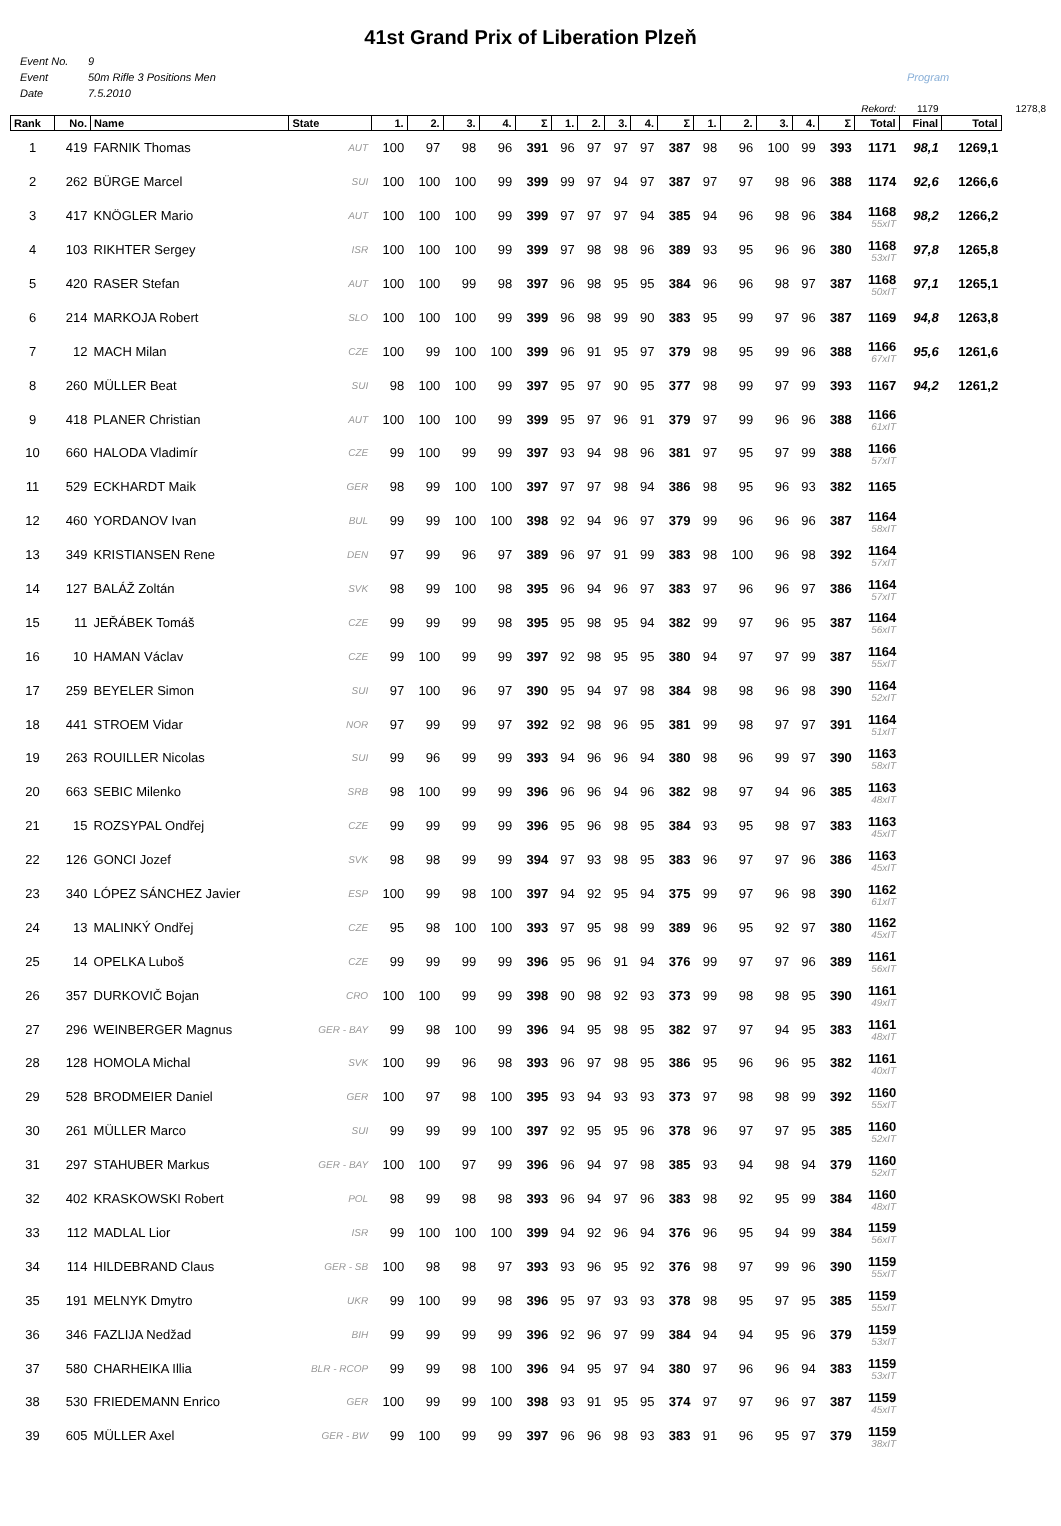41st Grand Prix of Liberation Plzeň
Event No. 9
Event 50m Rifle 3 Positions Men Program
Date 7.5.2010
| | | | | | | | | | | | | | | | | | | Rekord: | | 1179 | | 1278,8 |
| Rank | No. | Name | State | 1. | 2. | 3. | 4. | Σ | 1. | 2. | 3. | 4. | Σ | 1. | 2. | 3. | 4. | Σ | Total | Final | Total | |
| 1 | 419 | FARNIK Thomas | AUT | 100 | 97 | 98 | 96 | 391 | 96 | 97 | 97 | 97 | 387 | 98 | 96 | 100 | 99 | 393 | 1171 | 98,1 | 1269,1 | |
| 2 | 262 | BÜRGE Marcel | SUI | 100 | 100 | 100 | 99 | 399 | 99 | 97 | 94 | 97 | 387 | 97 | 97 | 98 | 96 | 388 | 1174 | 92,6 | 1266,6 | |
| 3 | 417 | KNÖGLER Mario | AUT | 100 | 100 | 100 | 99 | 399 | 97 | 97 | 97 | 94 | 385 | 94 | 96 | 98 | 96 | 384 | 1168 55xIT | 98,2 | 1266,2 | |
| 4 | 103 | RIKHTER Sergey | ISR | 100 | 100 | 100 | 99 | 399 | 97 | 98 | 98 | 96 | 389 | 93 | 95 | 96 | 96 | 380 | 1168 53xIT | 97,8 | 1265,8 | |
| 5 | 420 | RASER Stefan | AUT | 100 | 100 | 99 | 98 | 397 | 96 | 98 | 95 | 95 | 384 | 96 | 96 | 98 | 97 | 387 | 1168 50xIT | 97,1 | 1265,1 | |
| 6 | 214 | MARKOJA Robert | SLO | 100 | 100 | 100 | 99 | 399 | 96 | 98 | 99 | 90 | 383 | 95 | 99 | 97 | 96 | 387 | 1169 | 94,8 | 1263,8 | |
| 7 | 12 | MACH Milan | CZE | 100 | 99 | 100 | 100 | 399 | 96 | 91 | 95 | 97 | 379 | 98 | 95 | 99 | 96 | 388 | 1166 67xIT | 95,6 | 1261,6 | |
| 8 | 260 | MÜLLER Beat | SUI | 98 | 100 | 100 | 99 | 397 | 95 | 97 | 90 | 95 | 377 | 98 | 99 | 97 | 99 | 393 | 1167 | 94,2 | 1261,2 | |
| 9 | 418 | PLANER Christian | AUT | 100 | 100 | 100 | 99 | 399 | 95 | 97 | 96 | 91 | 379 | 97 | 99 | 96 | 96 | 388 | 1166 61xIT | | | |
| 10 | 660 | HALODA Vladimír | CZE | 99 | 100 | 99 | 99 | 397 | 93 | 94 | 98 | 96 | 381 | 97 | 95 | 97 | 99 | 388 | 1166 57xIT | | | |
| 11 | 529 | ECKHARDT Maik | GER | 98 | 99 | 100 | 100 | 397 | 97 | 97 | 98 | 94 | 386 | 98 | 95 | 96 | 93 | 382 | 1165 | | | |
| 12 | 460 | YORDANOV Ivan | BUL | 99 | 99 | 100 | 100 | 398 | 92 | 94 | 96 | 97 | 379 | 99 | 96 | 96 | 96 | 387 | 1164 58xIT | | | |
| 13 | 349 | KRISTIANSEN Rene | DEN | 97 | 99 | 96 | 97 | 389 | 96 | 97 | 91 | 99 | 383 | 98 | 100 | 96 | 98 | 392 | 1164 57xIT | | | |
| 14 | 127 | BALÁŽ Zoltán | SVK | 98 | 99 | 100 | 98 | 395 | 96 | 94 | 96 | 97 | 383 | 97 | 96 | 96 | 97 | 386 | 1164 57xIT | | | |
| 15 | 11 | JEŘÁBEK Tomáš | CZE | 99 | 99 | 99 | 98 | 395 | 95 | 98 | 95 | 94 | 382 | 99 | 97 | 96 | 95 | 387 | 1164 56xIT | | | |
| 16 | 10 | HAMAN Václav | CZE | 99 | 100 | 99 | 99 | 397 | 92 | 98 | 95 | 95 | 380 | 94 | 97 | 97 | 99 | 387 | 1164 55xIT | | | |
| 17 | 259 | BEYELER Simon | SUI | 97 | 100 | 96 | 97 | 390 | 95 | 94 | 97 | 98 | 384 | 98 | 98 | 96 | 98 | 390 | 1164 52xIT | | | |
| 18 | 441 | STROEM Vidar | NOR | 97 | 99 | 99 | 97 | 392 | 92 | 98 | 96 | 95 | 381 | 99 | 98 | 97 | 97 | 391 | 1164 51xIT | | | |
| 19 | 263 | ROUILLER Nicolas | SUI | 99 | 96 | 99 | 99 | 393 | 94 | 96 | 96 | 94 | 380 | 98 | 96 | 99 | 97 | 390 | 1163 58xIT | | | |
| 20 | 663 | SEBIC Milenko | SRB | 98 | 100 | 99 | 99 | 396 | 96 | 96 | 94 | 96 | 382 | 98 | 97 | 94 | 96 | 385 | 1163 48xIT | | | |
| 21 | 15 | ROZSYPAL Ondřej | CZE | 99 | 99 | 99 | 99 | 396 | 95 | 96 | 98 | 95 | 384 | 93 | 95 | 98 | 97 | 383 | 1163 45xIT | | | |
| 22 | 126 | GONCI Jozef | SVK | 98 | 98 | 99 | 99 | 394 | 97 | 93 | 98 | 95 | 383 | 96 | 97 | 97 | 96 | 386 | 1163 45xIT | | | |
| 23 | 340 | LÓPEZ SÁNCHEZ Javier | ESP | 100 | 99 | 98 | 100 | 397 | 94 | 92 | 95 | 94 | 375 | 99 | 97 | 96 | 98 | 390 | 1162 61xIT | | | |
| 24 | 13 | MALINKÝ Ondřej | CZE | 95 | 98 | 100 | 100 | 393 | 97 | 95 | 98 | 99 | 389 | 96 | 95 | 92 | 97 | 380 | 1162 45xIT | | | |
| 25 | 14 | OPELKA Luboš | CZE | 99 | 99 | 99 | 99 | 396 | 95 | 96 | 91 | 94 | 376 | 99 | 97 | 97 | 96 | 389 | 1161 56xIT | | | |
| 26 | 357 | DURKOVIČ Bojan | CRO | 100 | 100 | 99 | 99 | 398 | 90 | 98 | 92 | 93 | 373 | 99 | 98 | 98 | 95 | 390 | 1161 49xIT | | | |
| 27 | 296 | WEINBERGER Magnus | GER - BAY | 99 | 98 | 100 | 99 | 396 | 94 | 95 | 98 | 95 | 382 | 97 | 97 | 94 | 95 | 383 | 1161 48xIT | | | |
| 28 | 128 | HOMOLA Michal | SVK | 100 | 99 | 96 | 98 | 393 | 96 | 97 | 98 | 95 | 386 | 95 | 96 | 96 | 95 | 382 | 1161 40xIT | | | |
| 29 | 528 | BRODMEIER Daniel | GER | 100 | 97 | 98 | 100 | 395 | 93 | 94 | 93 | 93 | 373 | 97 | 98 | 98 | 99 | 392 | 1160 55xIT | | | |
| 30 | 261 | MÜLLER Marco | SUI | 99 | 99 | 99 | 100 | 397 | 92 | 95 | 95 | 96 | 378 | 96 | 97 | 97 | 95 | 385 | 1160 52xIT | | | |
| 31 | 297 | STAHUBER Markus | GER - BAY | 100 | 100 | 97 | 99 | 396 | 96 | 94 | 97 | 98 | 385 | 93 | 94 | 98 | 94 | 379 | 1160 52xIT | | | |
| 32 | 402 | KRASKOWSKI Robert | POL | 98 | 99 | 98 | 98 | 393 | 96 | 94 | 97 | 96 | 383 | 98 | 92 | 95 | 99 | 384 | 1160 48xIT | | | |
| 33 | 112 | MADLAL Lior | ISR | 99 | 100 | 100 | 100 | 399 | 94 | 92 | 96 | 94 | 376 | 96 | 95 | 94 | 99 | 384 | 1159 56xIT | | | |
| 34 | 114 | HILDEBRAND Claus | GER - SB | 100 | 98 | 98 | 97 | 393 | 93 | 96 | 95 | 92 | 376 | 98 | 97 | 99 | 96 | 390 | 1159 55xIT | | | |
| 35 | 191 | MELNYK Dmytro | UKR | 99 | 100 | 99 | 98 | 396 | 95 | 97 | 93 | 93 | 378 | 98 | 95 | 97 | 95 | 385 | 1159 55xIT | | | |
| 36 | 346 | FAZLIJA Nedžad | BIH | 99 | 99 | 99 | 99 | 396 | 92 | 96 | 97 | 99 | 384 | 94 | 94 | 95 | 96 | 379 | 1159 53xIT | | | |
| 37 | 580 | CHARHEIKA Illia | BLR - RCOP | 99 | 99 | 98 | 100 | 396 | 94 | 95 | 97 | 94 | 380 | 97 | 96 | 96 | 94 | 383 | 1159 53xIT | | | |
| 38 | 530 | FRIEDEMANN Enrico | GER | 100 | 99 | 99 | 100 | 398 | 93 | 91 | 95 | 95 | 374 | 97 | 97 | 96 | 97 | 387 | 1159 45xIT | | | |
| 39 | 605 | MÜLLER Axel | GER - BW | 99 | 100 | 99 | 99 | 397 | 96 | 96 | 98 | 93 | 383 | 91 | 96 | 95 | 97 | 379 | 1159 38xIT | | | |